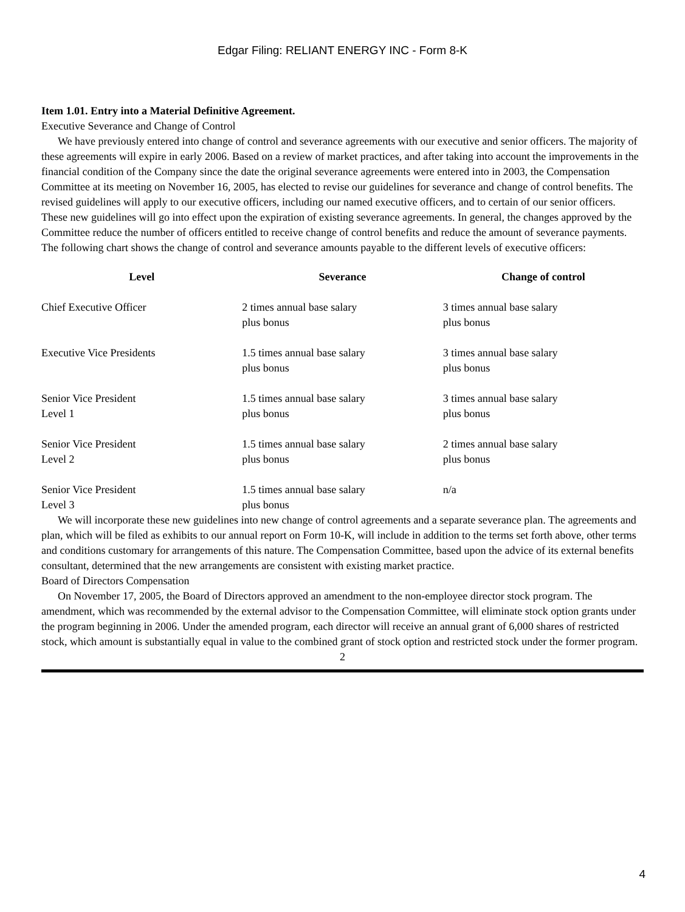Edgar Filing: RELIANT ENERGY INC - Form 8-K
Item 1.01. Entry into a Material Definitive Agreement.
Executive Severance and Change of Control
We have previously entered into change of control and severance agreements with our executive and senior officers. The majority of these agreements will expire in early 2006. Based on a review of market practices, and after taking into account the improvements in the financial condition of the Company since the date the original severance agreements were entered into in 2003, the Compensation Committee at its meeting on November 16, 2005, has elected to revise our guidelines for severance and change of control benefits. The revised guidelines will apply to our executive officers, including our named executive officers, and to certain of our senior officers. These new guidelines will go into effect upon the expiration of existing severance agreements. In general, the changes approved by the Committee reduce the number of officers entitled to receive change of control benefits and reduce the amount of severance payments. The following chart shows the change of control and severance amounts payable to the different levels of executive officers:
| Level | Severance | Change of control |
| --- | --- | --- |
| Chief Executive Officer | 2 times annual base salary plus bonus | 3 times annual base salary plus bonus |
| Executive Vice Presidents | 1.5 times annual base salary plus bonus | 3 times annual base salary plus bonus |
| Senior Vice President Level 1 | 1.5 times annual base salary plus bonus | 3 times annual base salary plus bonus |
| Senior Vice President Level 2 | 1.5 times annual base salary plus bonus | 2 times annual base salary plus bonus |
| Senior Vice President Level 3 | 1.5 times annual base salary plus bonus | n/a |
We will incorporate these new guidelines into new change of control agreements and a separate severance plan. The agreements and plan, which will be filed as exhibits to our annual report on Form 10-K, will include in addition to the terms set forth above, other terms and conditions customary for arrangements of this nature. The Compensation Committee, based upon the advice of its external benefits consultant, determined that the new arrangements are consistent with existing market practice.
Board of Directors Compensation
On November 17, 2005, the Board of Directors approved an amendment to the non-employee director stock program. The amendment, which was recommended by the external advisor to the Compensation Committee, will eliminate stock option grants under the program beginning in 2006. Under the amended program, each director will receive an annual grant of 6,000 shares of restricted stock, which amount is substantially equal in value to the combined grant of stock option and restricted stock under the former program.
2
4